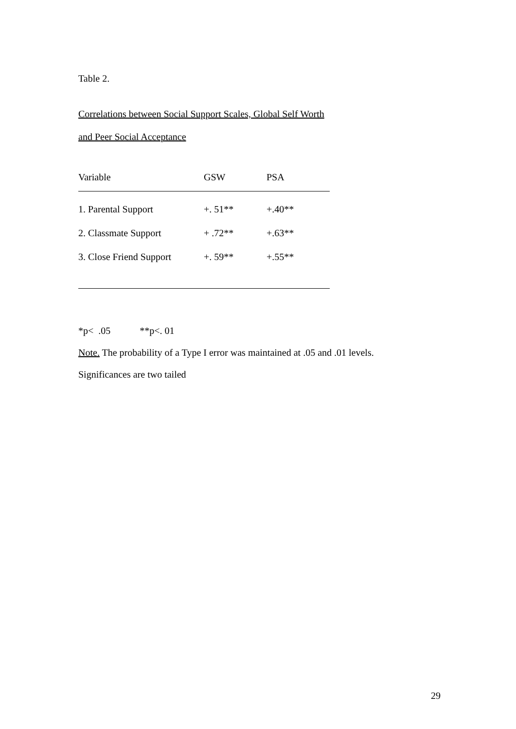Table 2.
Correlations between Social Support Scales, Global Self Worth
and Peer Social Acceptance
| Variable | GSW | PSA |
| --- | --- | --- |
| 1. Parental Support | +. 51** | +.40** |
| 2. Classmate Support | + .72** | +.63** |
| 3. Close Friend Support | +. 59** | +.55** |
*p< .05 **p<. 01
Note. The probability of a Type I error was maintained at .05 and .01 levels.
Significances are two tailed
29